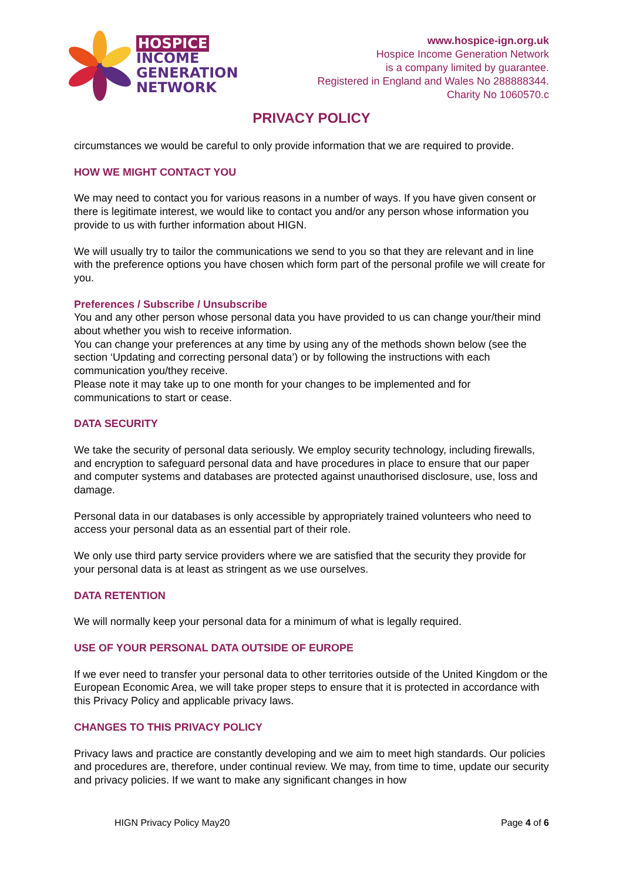HOSPICE
INCOME
GENERATION
NETWORK
www.hospice-ign.org.uk
Hospice Income Generation Network
is a company limited by guarantee.
Registered in England and Wales No 288888344.
Charity No 1060570.c
PRIVACY POLICY
circumstances we would be careful to only provide information that we are required to provide.
HOW WE MIGHT CONTACT YOU
We may need to contact you for various reasons in a number of ways. If you have given consent or there is legitimate interest, we would like to contact you and/or any person whose information you provide to us with further information about HIGN.
We will usually try to tailor the communications we send to you so that they are relevant and in line with the preference options you have chosen which form part of the personal profile we will create for you.
Preferences / Subscribe / Unsubscribe
You and any other person whose personal data you have provided to us can change your/their mind about whether you wish to receive information.
You can change your preferences at any time by using any of the methods shown below (see the section ‘Updating and correcting personal data’) or by following the instructions with each communication you/they receive.
Please note it may take up to one month for your changes to be implemented and for communications to start or cease.
DATA SECURITY
We take the security of personal data seriously. We employ security technology, including firewalls, and encryption to safeguard personal data and have procedures in place to ensure that our paper and computer systems and databases are protected against unauthorised disclosure, use, loss and damage.
Personal data in our databases is only accessible by appropriately trained volunteers who need to access your personal data as an essential part of their role.
We only use third party service providers where we are satisfied that the security they provide for your personal data is at least as stringent as we use ourselves.
DATA RETENTION
We will normally keep your personal data for a minimum of what is legally required.
USE OF YOUR PERSONAL DATA OUTSIDE OF EUROPE
If we ever need to transfer your personal data to other territories outside of the United Kingdom or the European Economic Area, we will take proper steps to ensure that it is protected in accordance with this Privacy Policy and applicable privacy laws.
CHANGES TO THIS PRIVACY POLICY
Privacy laws and practice are constantly developing and we aim to meet high standards. Our policies and procedures are, therefore, under continual review. We may, from time to time, update our security and privacy policies. If we want to make any significant changes in how
HIGN Privacy Policy May20 Page 4 of 6